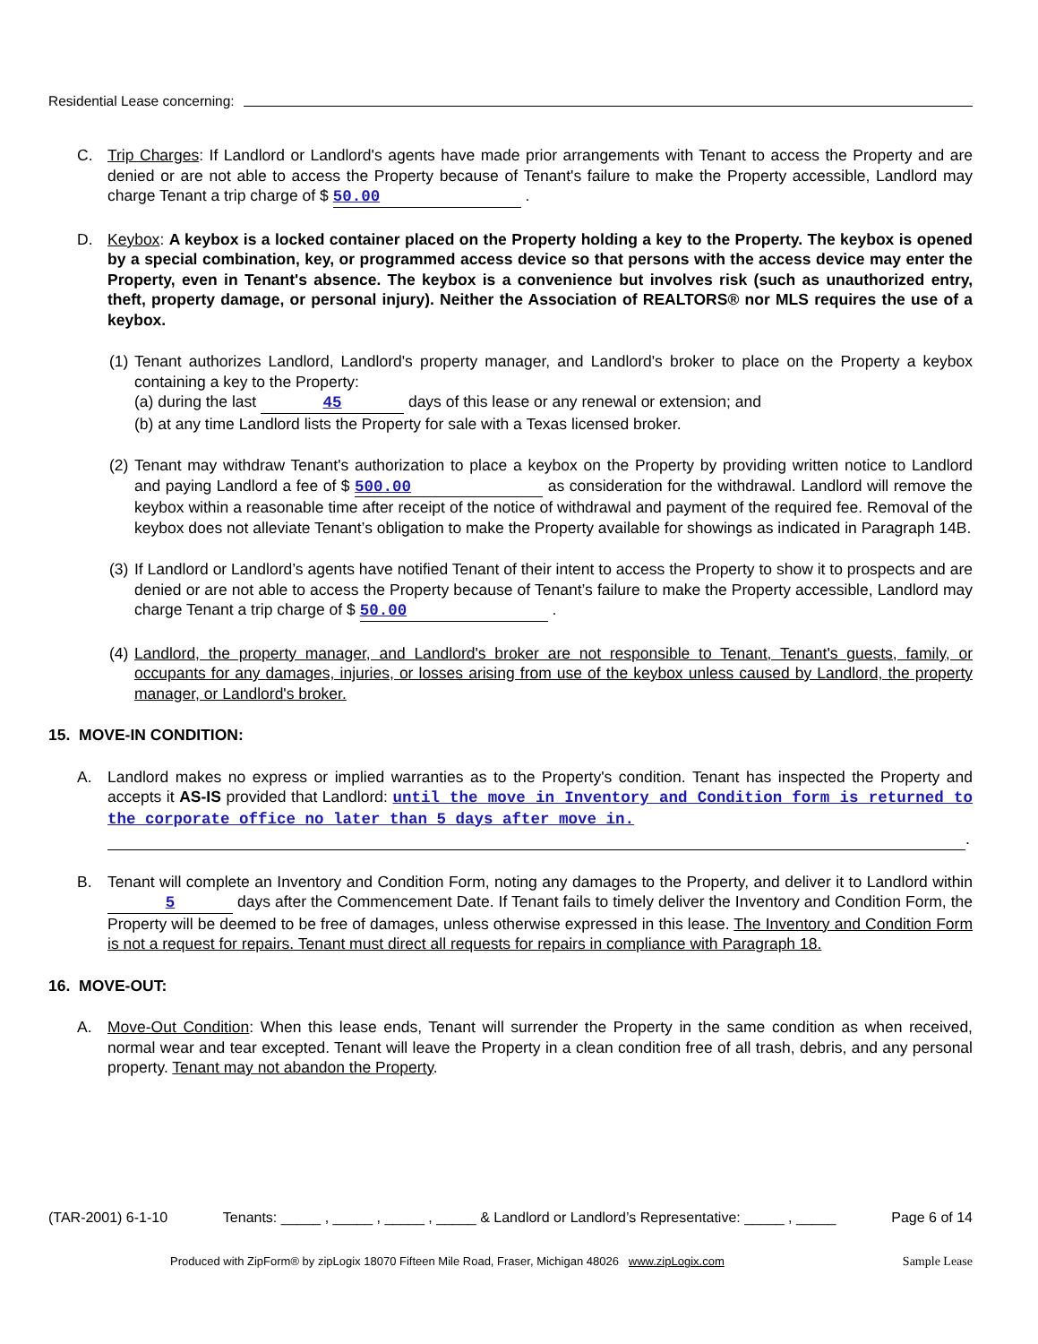Residential Lease concerning:
C. Trip Charges: If Landlord or Landlord's agents have made prior arrangements with Tenant to access the Property and are denied or are not able to access the Property because of Tenant's failure to make the Property accessible, Landlord may charge Tenant a trip charge of $ 50.00 .
D. Keybox: A keybox is a locked container placed on the Property holding a key to the Property. The keybox is opened by a special combination, key, or programmed access device so that persons with the access device may enter the Property, even in Tenant's absence. The keybox is a convenience but involves risk (such as unauthorized entry, theft, property damage, or personal injury). Neither the Association of REALTORS® nor MLS requires the use of a keybox.
(1)
Tenant authorizes Landlord, Landlord's property manager, and Landlord's broker to place on the Property a keybox containing a key to the Property:
(a) during the last 45 days of this lease or any renewal or extension; and
(b) at any time Landlord lists the Property for sale with a Texas licensed broker.
(2)
Tenant may withdraw Tenant's authorization to place a keybox on the Property by providing written notice to Landlord and paying Landlord a fee of $ 500.00 as consideration for the withdrawal. Landlord will remove the keybox within a reasonable time after receipt of the notice of withdrawal and payment of the required fee. Removal of the keybox does not alleviate Tenant’s obligation to make the Property available for showings as indicated in Paragraph 14B.
(3)
If Landlord or Landlord’s agents have notified Tenant of their intent to access the Property to show it to prospects and are denied or are not able to access the Property because of Tenant’s failure to make the Property accessible, Landlord may charge Tenant a trip charge of $ 50.00 .
(4)
Landlord, the property manager, and Landlord's broker are not responsible to Tenant, Tenant's guests, family, or occupants for any damages, injuries, or losses arising from use of the keybox unless caused by Landlord, the property manager, or Landlord's broker.
15. MOVE-IN CONDITION:
A. Landlord makes no express or implied warranties as to the Property's condition. Tenant has inspected the Property and accepts it AS-IS provided that Landlord: until the move in Inventory and Condition form is returned to the corporate office no later than 5 days after move in.
.
B. Tenant will complete an Inventory and Condition Form, noting any damages to the Property, and deliver it to Landlord within 5 days after the Commencement Date. If Tenant fails to timely deliver the Inventory and Condition Form, the Property will be deemed to be free of damages, unless otherwise expressed in this lease. The Inventory and Condition Form is not a request for repairs. Tenant must direct all requests for repairs in compliance with Paragraph 18.
16. MOVE-OUT:
A. Move-Out Condition: When this lease ends, Tenant will surrender the Property in the same condition as when received, normal wear and tear excepted. Tenant will leave the Property in a clean condition free of all trash, debris, and any personal property. Tenant may not abandon the Property.
(TAR-2001) 6-1-10 Tenants: _____ , _____ , _____ , _____ & Landlord or Landlord’s Representative: _____ , _____ Page 6 of 14
Produced with ZipForm® by zipLogix 18070 Fifteen Mile Road, Fraser, Michigan 48026 www.zipLogix.com Sample Lease